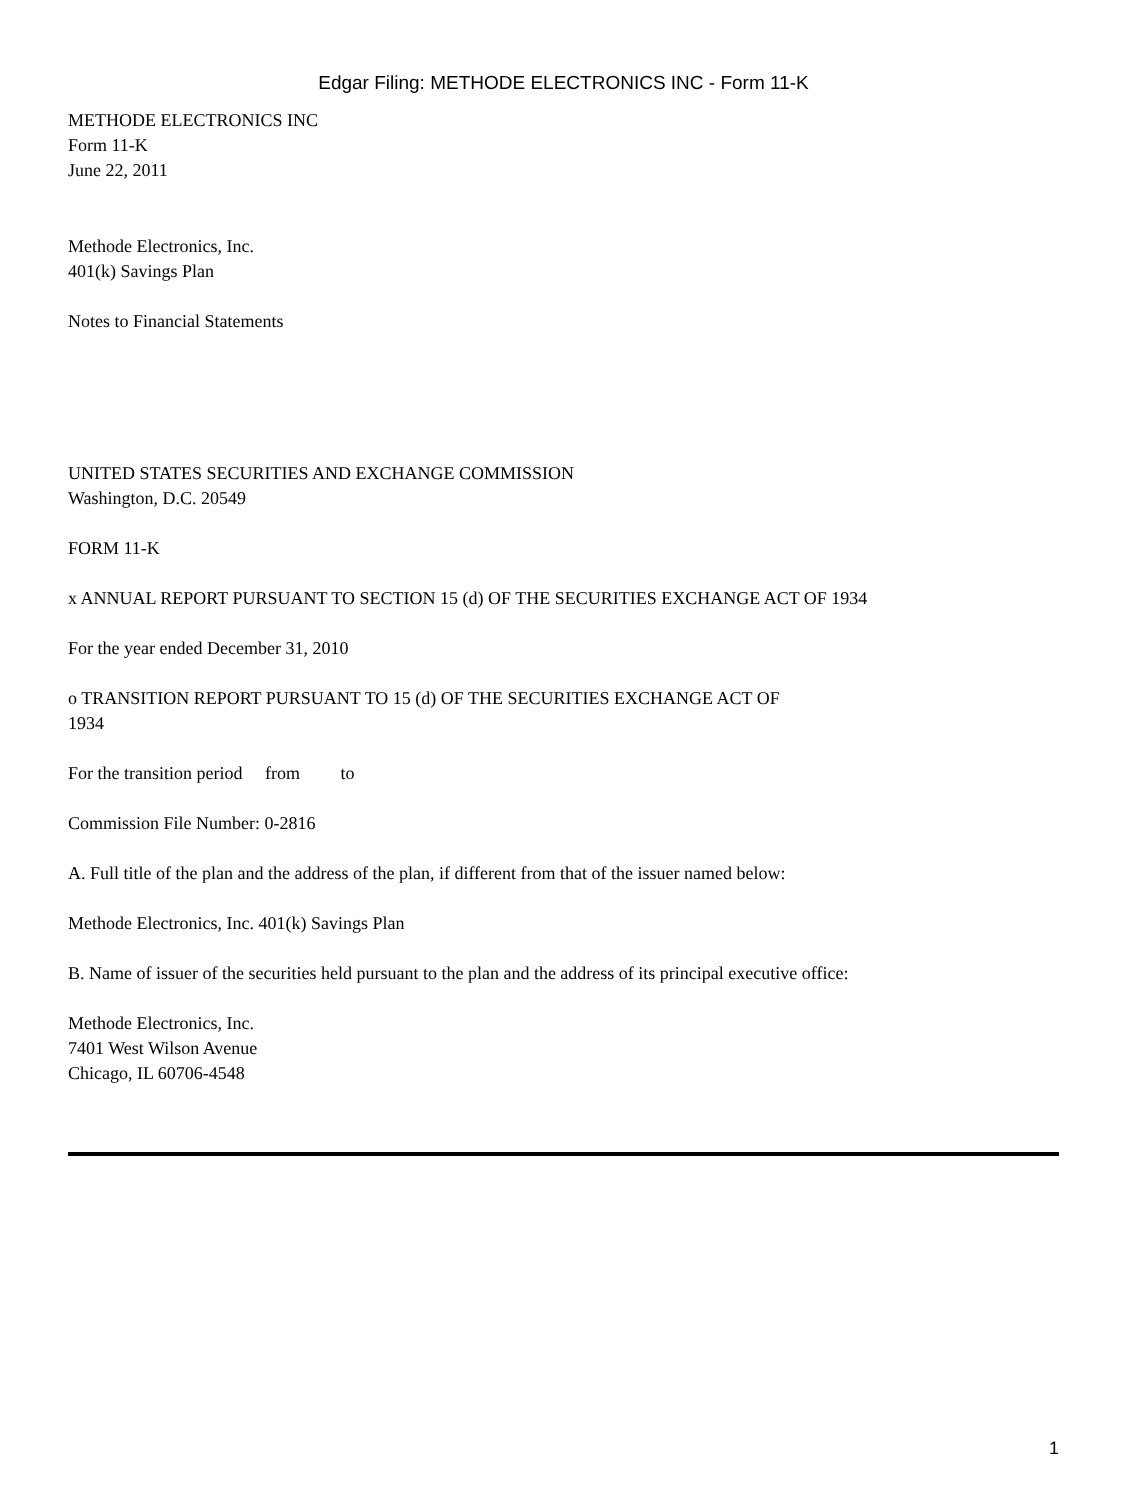Edgar Filing: METHODE ELECTRONICS INC - Form 11-K
METHODE ELECTRONICS INC
Form 11-K
June 22, 2011
Methode Electronics, Inc.
401(k) Savings Plan
Notes to Financial Statements
UNITED STATES SECURITIES AND EXCHANGE COMMISSION
Washington, D.C. 20549
FORM 11-K
x ANNUAL REPORT PURSUANT TO SECTION 15 (d) OF THE SECURITIES EXCHANGE ACT OF 1934
For the year ended December 31, 2010
o TRANSITION REPORT PURSUANT TO 15 (d) OF THE SECURITIES EXCHANGE ACT OF
1934
For the transition period from to
Commission File Number: 0-2816
A. Full title of the plan and the address of the plan, if different from that of the issuer named below:
Methode Electronics, Inc. 401(k) Savings Plan
B. Name of issuer of the securities held pursuant to the plan and the address of its principal executive office:
Methode Electronics, Inc.
7401 West Wilson Avenue
Chicago, IL 60706-4548
1